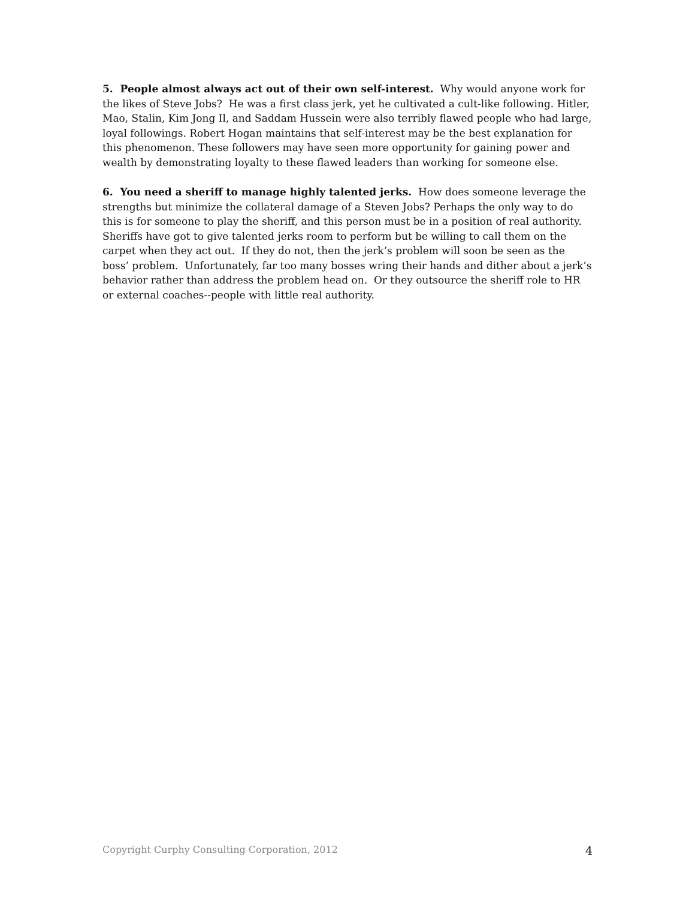5. People almost always act out of their own self-interest. Why would anyone work for the likes of Steve Jobs? He was a first class jerk, yet he cultivated a cult-like following. Hitler, Mao, Stalin, Kim Jong Il, and Saddam Hussein were also terribly flawed people who had large, loyal followings. Robert Hogan maintains that self-interest may be the best explanation for this phenomenon. These followers may have seen more opportunity for gaining power and wealth by demonstrating loyalty to these flawed leaders than working for someone else.
6. You need a sheriff to manage highly talented jerks. How does someone leverage the strengths but minimize the collateral damage of a Steven Jobs? Perhaps the only way to do this is for someone to play the sheriff, and this person must be in a position of real authority. Sheriffs have got to give talented jerks room to perform but be willing to call them on the carpet when they act out. If they do not, then the jerk’s problem will soon be seen as the boss’ problem. Unfortunately, far too many bosses wring their hands and dither about a jerk’s behavior rather than address the problem head on. Or they outsource the sheriff role to HR or external coaches--people with little real authority.
Copyright Curphy Consulting Corporation, 2012 4